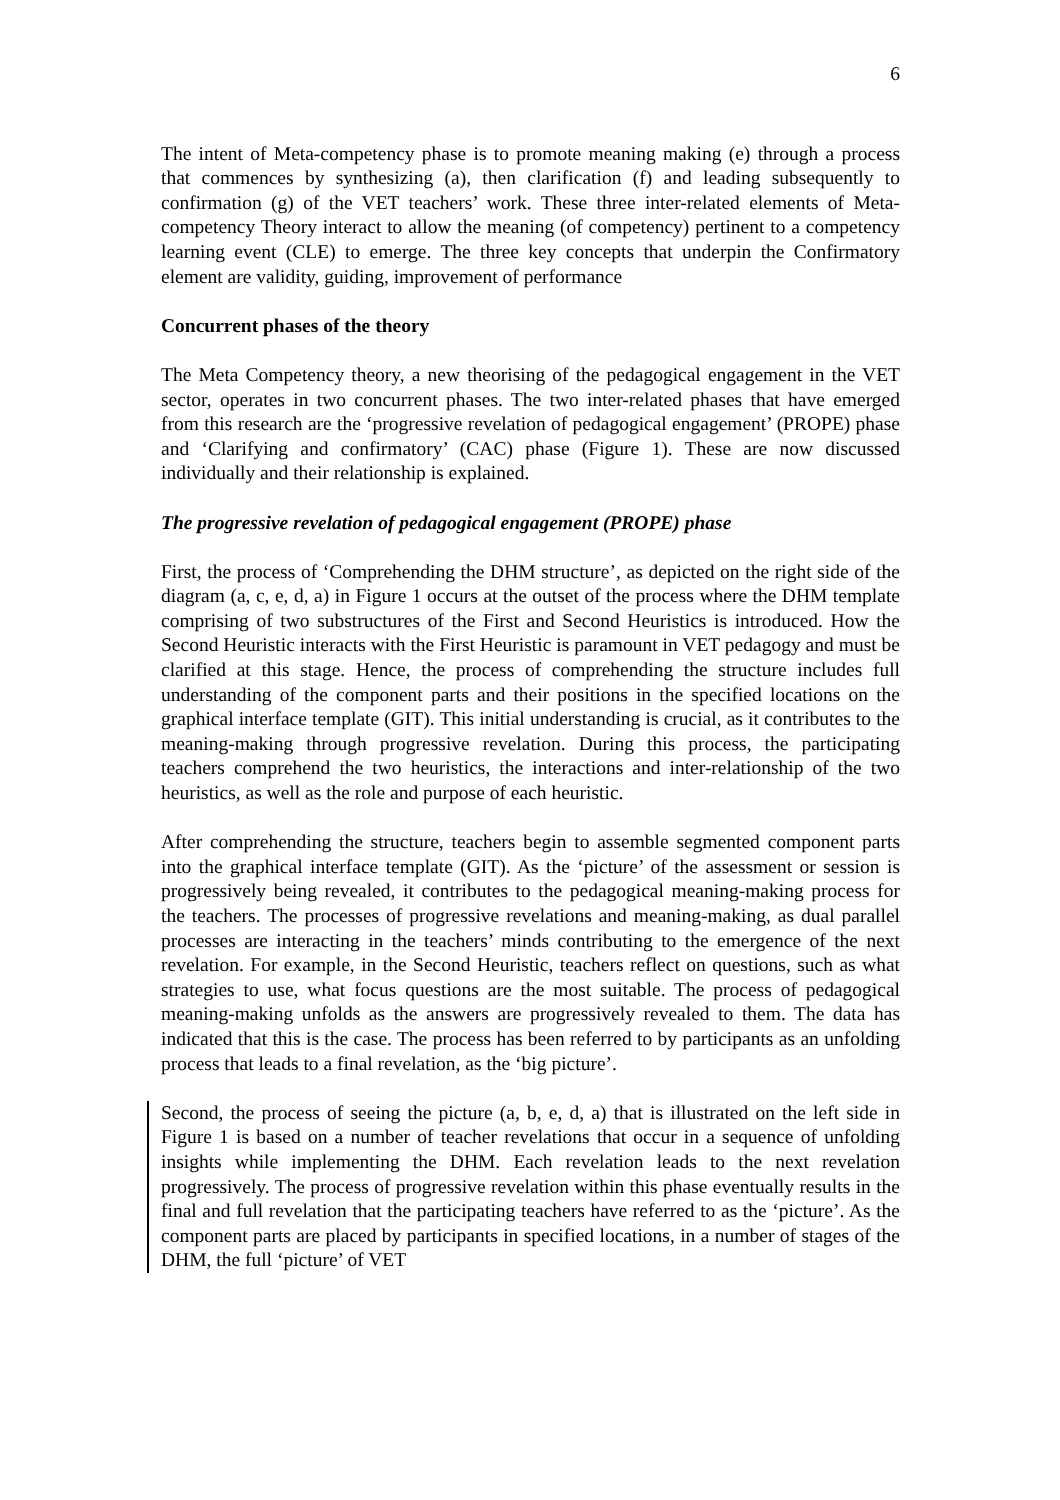6
The intent of Meta-competency phase is to promote meaning making (e) through a process that commences by synthesizing (a), then clarification (f) and leading subsequently to confirmation (g) of the VET teachers’ work. These three inter-related elements of Meta-competency Theory interact to allow the meaning (of competency) pertinent to a competency learning event (CLE) to emerge. The three key concepts that underpin the Confirmatory element are validity, guiding, improvement of performance
Concurrent phases of the theory
The Meta Competency theory, a new theorising of the pedagogical engagement in the VET sector, operates in two concurrent phases. The two inter-related phases that have emerged from this research are the ‘progressive revelation of pedagogical engagement’ (PROPE) phase and ‘Clarifying and confirmatory’ (CAC) phase (Figure 1). These are now discussed individually and their relationship is explained.
The progressive revelation of pedagogical engagement (PROPE) phase
First, the process of ‘Comprehending the DHM structure’, as depicted on the right side of the diagram (a, c, e, d, a) in Figure 1 occurs at the outset of the process where the DHM template comprising of two substructures of the First and Second Heuristics is introduced. How the Second Heuristic interacts with the First Heuristic is paramount in VET pedagogy and must be clarified at this stage. Hence, the process of comprehending the structure includes full understanding of the component parts and their positions in the specified locations on the graphical interface template (GIT). This initial understanding is crucial, as it contributes to the meaning-making through progressive revelation. During this process, the participating teachers comprehend the two heuristics, the interactions and inter-relationship of the two heuristics, as well as the role and purpose of each heuristic.
After comprehending the structure, teachers begin to assemble segmented component parts into the graphical interface template (GIT). As the ‘picture’ of the assessment or session is progressively being revealed, it contributes to the pedagogical meaning-making process for the teachers. The processes of progressive revelations and meaning-making, as dual parallel processes are interacting in the teachers’ minds contributing to the emergence of the next revelation. For example, in the Second Heuristic, teachers reflect on questions, such as what strategies to use, what focus questions are the most suitable. The process of pedagogical meaning-making unfolds as the answers are progressively revealed to them. The data has indicated that this is the case. The process has been referred to by participants as an unfolding process that leads to a final revelation, as the ‘big picture’.
Second, the process of seeing the picture (a, b, e, d, a) that is illustrated on the left side in Figure 1 is based on a number of teacher revelations that occur in a sequence of unfolding insights while implementing the DHM. Each revelation leads to the next revelation progressively. The process of progressive revelation within this phase eventually results in the final and full revelation that the participating teachers have referred to as the ‘picture’. As the component parts are placed by participants in specified locations, in a number of stages of the DHM, the full ‘picture’ of VET